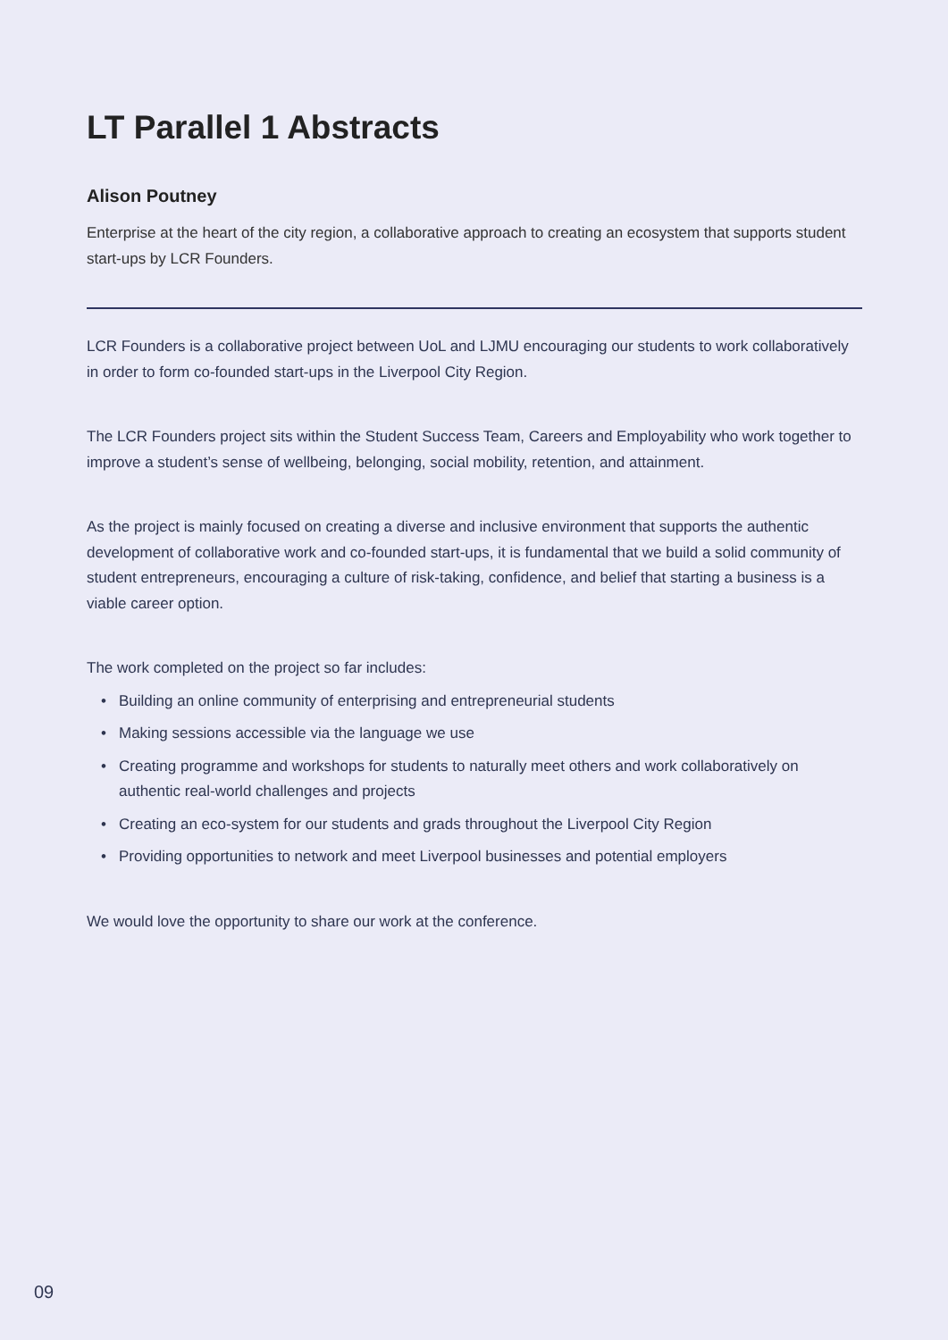LT Parallel 1 Abstracts
Alison Poutney
Enterprise at the heart of the city region, a collaborative approach to creating an ecosystem that supports student start-ups by LCR Founders.
LCR Founders is a collaborative project between UoL and LJMU encouraging our students to work collaboratively in order to form co-founded start-ups in the Liverpool City Region.
The LCR Founders project sits within the Student Success Team, Careers and Employability who work together to improve a student’s sense of wellbeing, belonging, social mobility, retention, and attainment.
As the project is mainly focused on creating a diverse and inclusive environment that supports the authentic development of collaborative work and co-founded start-ups, it is fundamental that we build a solid community of student entrepreneurs, encouraging a culture of risk-taking, confidence, and belief that starting a business is a viable career option.
The work completed on the project so far includes:
• Building an online community of enterprising and entrepreneurial students
• Making sessions accessible via the language we use
• Creating programme and workshops for students to naturally meet others and work collaboratively on authentic real-world challenges and projects
• Creating an eco-system for our students and grads throughout the Liverpool City Region
• Providing opportunities to network and meet Liverpool businesses and potential employers
We would love the opportunity to share our work at the conference.
09